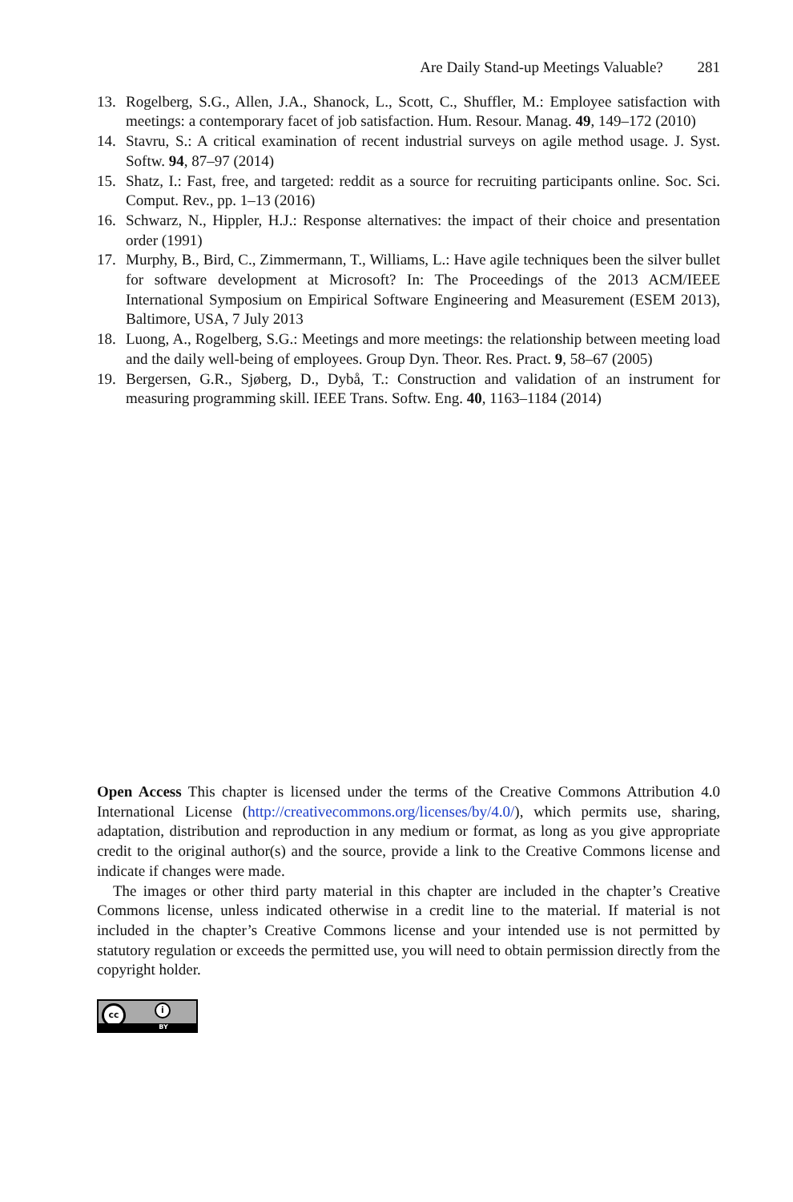Are Daily Stand-up Meetings Valuable? 281
13. Rogelberg, S.G., Allen, J.A., Shanock, L., Scott, C., Shuffler, M.: Employee satisfaction with meetings: a contemporary facet of job satisfaction. Hum. Resour. Manag. 49, 149–172 (2010)
14. Stavru, S.: A critical examination of recent industrial surveys on agile method usage. J. Syst. Softw. 94, 87–97 (2014)
15. Shatz, I.: Fast, free, and targeted: reddit as a source for recruiting participants online. Soc. Sci. Comput. Rev., pp. 1–13 (2016)
16. Schwarz, N., Hippler, H.J.: Response alternatives: the impact of their choice and presentation order (1991)
17. Murphy, B., Bird, C., Zimmermann, T., Williams, L.: Have agile techniques been the silver bullet for software development at Microsoft? In: The Proceedings of the 2013 ACM/IEEE International Symposium on Empirical Software Engineering and Measurement (ESEM 2013), Baltimore, USA, 7 July 2013
18. Luong, A., Rogelberg, S.G.: Meetings and more meetings: the relationship between meeting load and the daily well-being of employees. Group Dyn. Theor. Res. Pract. 9, 58–67 (2005)
19. Bergersen, G.R., Sjøberg, D., Dybå, T.: Construction and validation of an instrument for measuring programming skill. IEEE Trans. Softw. Eng. 40, 1163–1184 (2014)
Open Access This chapter is licensed under the terms of the Creative Commons Attribution 4.0 International License (http://creativecommons.org/licenses/by/4.0/), which permits use, sharing, adaptation, distribution and reproduction in any medium or format, as long as you give appropriate credit to the original author(s) and the source, provide a link to the Creative Commons license and indicate if changes were made.
The images or other third party material in this chapter are included in the chapter’s Creative Commons license, unless indicated otherwise in a credit line to the material. If material is not included in the chapter’s Creative Commons license and your intended use is not permitted by statutory regulation or exceeds the permitted use, you will need to obtain permission directly from the copyright holder.
cc i
BY